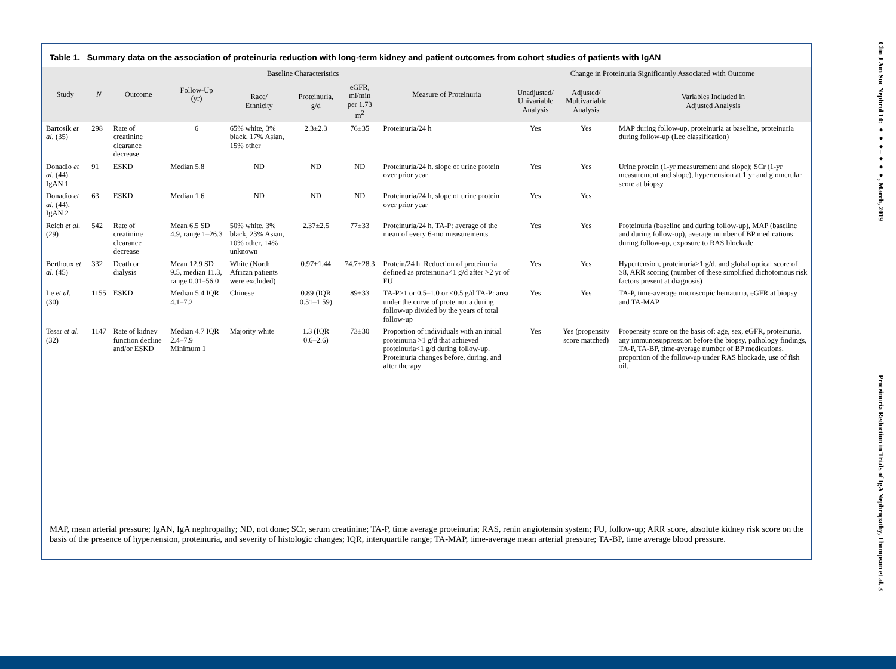Table 1. Summary data on the association of proteinuria reduction with long-term kidney and patient outcomes from cohort studies of patients with IgAN
| Study | N | Outcome | Follow-Up (yr) | Baseline Characteristics | | | Measure of Proteinuria | Change in Proteinuria Significantly Associated with Outcome | | |
| --- | --- | --- | --- | --- | --- | --- | --- | --- | --- | --- |
| | | | | Race/ Ethnicity | Proteinuria, g/d | eGFR, ml/min per 1.73 m<sup>2</sup> | | Unadjusted/ Univariable Analysis | Adjusted/ Multivariable Analysis | Variables Included in Adjusted Analysis |
| Bartosik et al. (35) | 298 | Rate of creatinine clearance decrease | 6 | 65% white, 3% black, 17% Asian, 15% other | 2.3±2.3 | 76±35 | Proteinuria/24 h | Yes | Yes | MAP during follow-up, proteinuria at baseline, proteinuria during follow-up (Lee classification) |
| Donadio et al. (44), IgAN 1 | 91 | ESKD | Median 5.8 | ND | ND | ND | Proteinuria/24 h, slope of urine protein over prior year | Yes | Yes | Urine protein (1-yr measurement and slope); SCr (1-yr measurement and slope), hypertension at 1 yr and glomerular score at biopsy |
| Donadio et al. (44), IgAN 2 | 63 | ESKD | Median 1.6 | ND | ND | ND | Proteinuria/24 h, slope of urine protein over prior year | Yes | Yes | |
| Reich et al. (29) | 542 | Rate of creatinine clearance decrease | Mean 6.5 SD 4.9, range 1–26.3 | 50% white, 3% black, 23% Asian, 10% other, 14% unknown | 2.37±2.5 | 77±33 | Proteinuria/24 h. TA-P: average of the mean of every 6-mo measurements | Yes | Yes | Proteinuria (baseline and during follow-up), MAP (baseline and during follow-up), average number of BP medications during follow-up, exposure to RAS blockade |
| Berthoux et al. (45) | 332 | Death or dialysis | Mean 12.9 SD 9.5, median 11.3, range 0.01–56.0 | White (North African patients were excluded) | 0.97±1.44 | 74.7±28.3 | Protein/24 h. Reduction of proteinuria defined as proteinuria<1 g/d after >2 yr of FU | Yes | Yes | Hypertension, proteinuria≥1 g/d, and global optical score of ≥8, ARR scoring (number of these simplified dichotomous risk factors present at diagnosis) |
| Le et al. (30) | 1155 | ESKD | Median 5.4 IQR 4.1–7.2 | Chinese | 0.89 (IQR 0.51–1.59) | 89±33 | TA-P>1 or 0.5–1.0 or <0.5 g/d TA-P: area under the curve of proteinuria during follow-up divided by the years of total follow-up | Yes | Yes | TA-P, time-average microscopic hematuria, eGFR at biopsy and TA-MAP |
| Tesar et al. (32) | 1147 | Rate of kidney function decline and/or ESKD | Median 4.7 IQR 2.4–7.9 Minimum 1 | Majority white | 1.3 (IQR 0.6–2.6) | 73±30 | Proportion of individuals with an initial proteinuria >1 g/d that achieved proteinuria<1 g/d during follow-up. Proteinuria changes before, during, and after therapy | Yes | Yes (propensity score matched) | Propensity score on the basis of: age, sex, eGFR, proteinuria, any immunosuppression before the biopsy, pathology findings, TA-P, TA-BP, time-average number of BP medications, proportion of the follow-up under RAS blockade, use of fish oil. |
MAP, mean arterial pressure; IgAN, IgA nephropathy; ND, not done; SCr, serum creatinine; TA-P, time average proteinuria; RAS, renin angiotensin system; FU, follow-up; ARR score, absolute kidney risk score on the basis of the presence of hypertension, proteinuria, and severity of histologic changes; IQR, interquartile range; TA-MAP, time-average mean arterial pressure; TA-BP, time average blood pressure.
Clin J Am Soc Nephrol 14: ●●●–●●●, March, 2019 Proteinuria Reduction in Trials of IgA Nephropathy, Thompson et al. 3